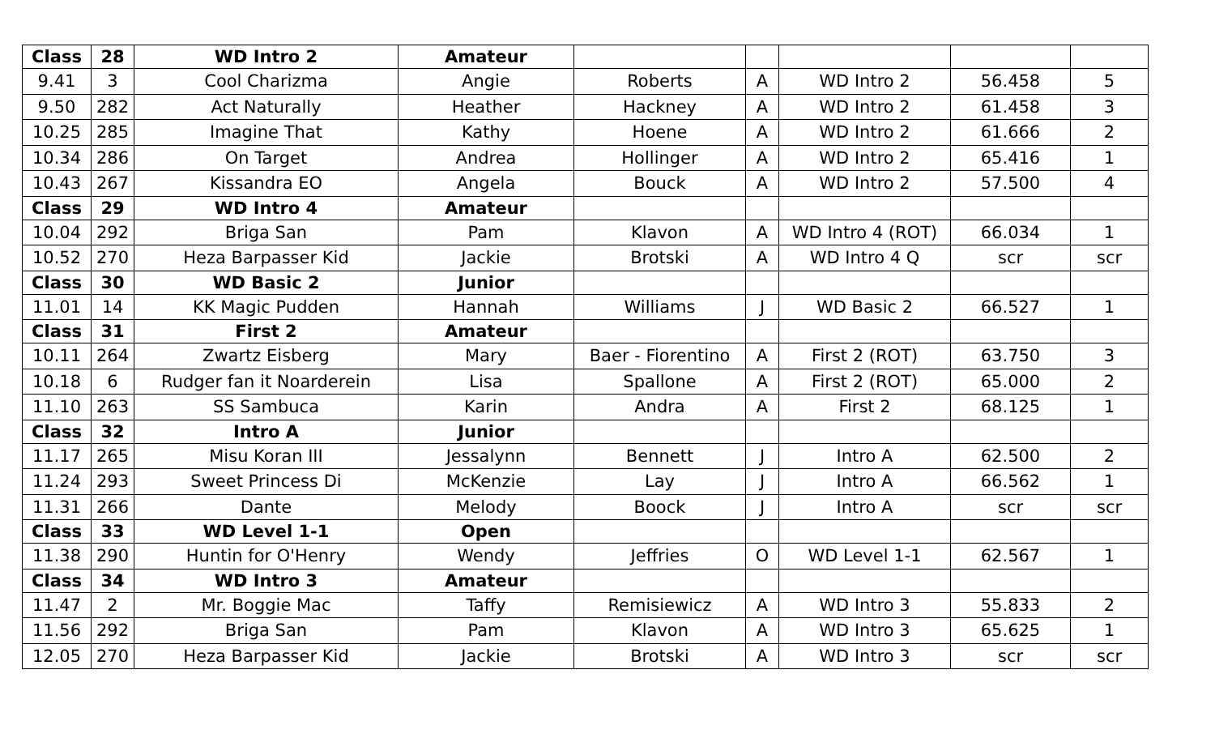| Class | 28 | WD Intro 2 | Amateur | | | | | |
| 9.41 | 3 | Cool Charizma | Angie | Roberts | A | WD Intro 2 | 56.458 | 5 |
| 9.50 | 282 | Act Naturally | Heather | Hackney | A | WD Intro 2 | 61.458 | 3 |
| 10.25 | 285 | Imagine That | Kathy | Hoene | A | WD Intro 2 | 61.666 | 2 |
| 10.34 | 286 | On Target | Andrea | Hollinger | A | WD Intro 2 | 65.416 | 1 |
| 10.43 | 267 | Kissandra EO | Angela | Bouck | A | WD Intro 2 | 57.500 | 4 |
| Class | 29 | WD Intro 4 | Amateur | | | | | |
| 10.04 | 292 | Briga San | Pam | Klavon | A | WD Intro 4 (ROT) | 66.034 | 1 |
| 10.52 | 270 | Heza Barpasser Kid | Jackie | Brotski | A | WD Intro 4 Q | scr | scr |
| Class | 30 | WD Basic 2 | Junior | | | | | |
| 11.01 | 14 | KK Magic Pudden | Hannah | Williams | J | WD Basic 2 | 66.527 | 1 |
| Class | 31 | First 2 | Amateur | | | | | |
| 10.11 | 264 | Zwartz Eisberg | Mary | Baer - Fiorentino | A | First 2 (ROT) | 63.750 | 3 |
| 10.18 | 6 | Rudger fan it Noarderein | Lisa | Spallone | A | First 2 (ROT) | 65.000 | 2 |
| 11.10 | 263 | SS Sambuca | Karin | Andra | A | First 2 | 68.125 | 1 |
| Class | 32 | Intro A | Junior | | | | | |
| 11.17 | 265 | Misu Koran III | Jessalynn | Bennett | J | Intro A | 62.500 | 2 |
| 11.24 | 293 | Sweet Princess Di | McKenzie | Lay | J | Intro A | 66.562 | 1 |
| 11.31 | 266 | Dante | Melody | Boock | J | Intro A | scr | scr |
| Class | 33 | WD Level 1-1 | Open | | | | | |
| 11.38 | 290 | Huntin for O'Henry | Wendy | Jeffries | O | WD Level 1-1 | 62.567 | 1 |
| Class | 34 | WD Intro 3 | Amateur | | | | | |
| 11.47 | 2 | Mr. Boggie Mac | Taffy | Remisiewicz | A | WD Intro 3 | 55.833 | 2 |
| 11.56 | 292 | Briga San | Pam | Klavon | A | WD Intro 3 | 65.625 | 1 |
| 12.05 | 270 | Heza Barpasser Kid | Jackie | Brotski | A | WD Intro 3 | scr | scr |